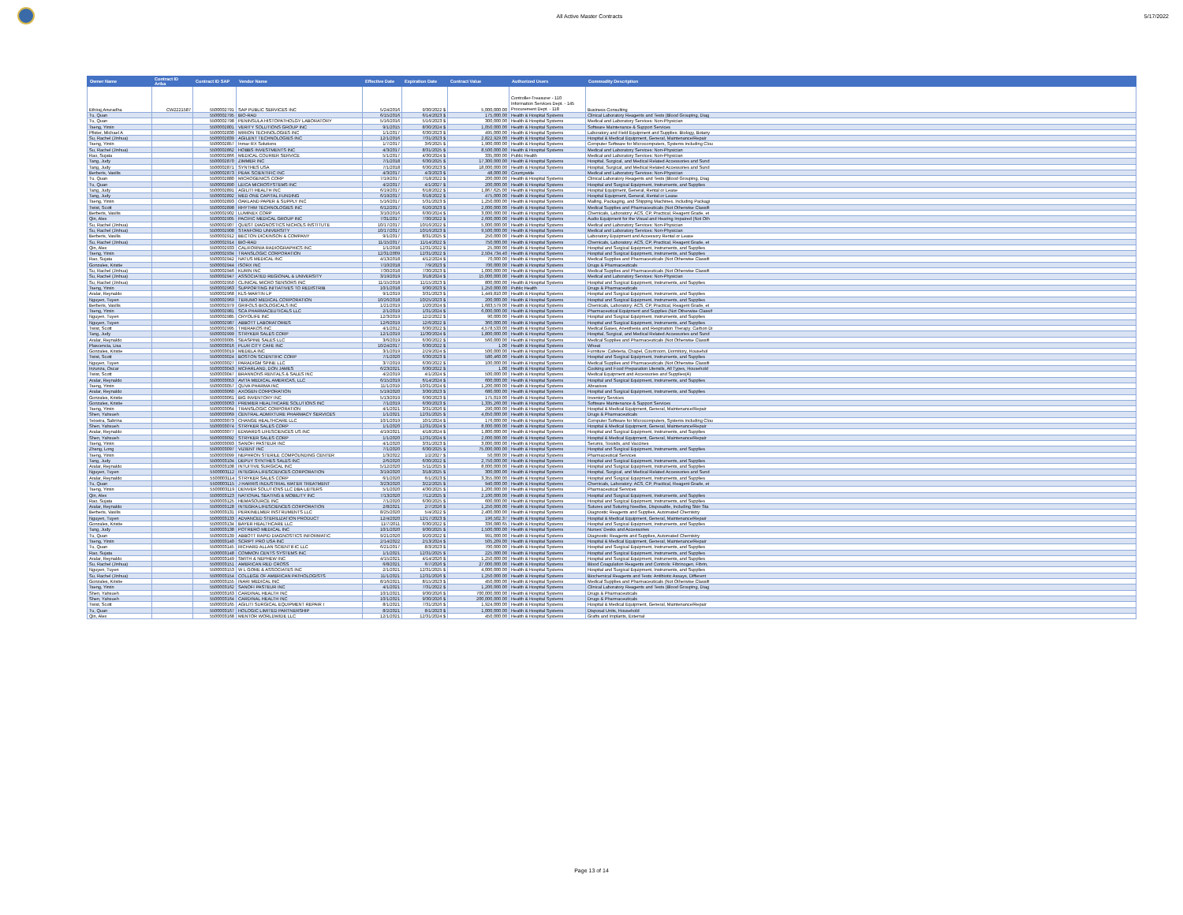All Active Master Contracts 5/17/2022
| Owner Name | Contract ID Ariba | Contract ID SAP | Vendor Name | Effective Date | Expiration Date | Contract Value | Authorized Users | Commodity Description |
| --- | --- | --- | --- | --- | --- | --- | --- | --- |
| Ethiraj,Anuradha | CW2221587 | 5500002791 | SAP PUBLIC SERVICES INC | 5/24/2016 | 9/30/2022 $ | 5,000,000.00 | Controller-Treasurer - 110 Information Services Dept. - 145 Procurement Dept. - 118 | Business Consulting |
| Tu, Quan | | 5500002795 | BIO-RAD | 6/15/2016 | 6/14/2023 $ | 175,000.00 | Health & Hospital Systems | Clinical Laboratory Reagents and Tests (Blood Grouping, Diag |
| Tu, Quan | | 5500002798 | PENINSULA HISTOPATHOLGY LABORATORY | 5/16/2016 | 5/16/2023 $ | 300,000.00 | Health & Hospital Systems | Medical and Laboratory Services: Non-Physician |
| Tseng, Yimin | | 5500002801 | VERITY SOLUTIONS GROUP INC | 9/1/2015 | 8/30/2024 $ | 1,050,000.00 | Health & Hospital Systems | Software Maintenance & Support Services |
| Pfister, Michael A | | 5500002830 | MIRION TECHNOLOGIES INC | 1/1/2017 | 6/30/2023 $ | 495,000.00 | Health & Hospital Systems | Laboratory and Field Equipment and Supplies: Biology, Botany |
| Su, Rachel (Jinhua) | | 5500002839 | AGILENT TECHNOLOGIES INC | 12/1/2016 | 7/31/2023 $ | 2,822,929.00 | Health & Hospital Systems | Hospital & Medical Equipment, General, Maintenance/Repair |
| Tseng, Yimin | | 5500002857 | Inmar RX Solutions | 1/7/2017 | 3/6/2025 $ | 1,900,000.00 | Health & Hospital Systems | Computer Software for Microcomputers, Systems including Clou |
| Su, Rachel (Jinhua) | | 5500002862 | HOBBS INVESTMENTS INC | 4/3/2017 | 8/31/2025 $ | 8,500,000.00 | Health & Hospital Systems | Medical and Laboratory Services: Non-Physician |
| Rao, Sujata | | 5500002866 | MEDICAL COURIER SERVICE | 5/1/2017 | 4/30/2024 $ | 335,000.00 | Public Health | Medical and Laboratory Services: Non-Physician |
| Tang, Judy | | 5500002870 | ZIMMER INC | 7/1/2018 | 6/30/2025 $ | 17,300,000.00 | Health & Hospital Systems | Hospital, Surgical, and Medical Related Accessories and Sund |
| Tang, Judy | | 5500002871 | SYNTHES USA | 7/1/2018 | 6/30/2023 $ | 18,000,000.00 | Health & Hospital Systems | Hospital, Surgical, and Medical Related Accessories and Sund |
| Berberis, Vasilis | | 5500002873 | PEAK SCIENTIFIC INC | 4/3/2017 | 4/3/2023 $ | 48,000.00 | Countywide | Medical and Laboratory Services: Non-Physician |
| Tu, Quan | | 5500002880 | MICROGENICS CORP | 7/19/2017 | 7/18/2022 $ | 200,000.00 | Health & Hospital Systems | Clinical Laboratory Reagents and Tests (Blood Grouping, Diag |
| Tu, Quan | | 5500002890 | LEICA MICROSYSTEMS INC | 4/2/2017 | 4/1/2027 $ | 200,000.00 | Health & Hospital Systems | Hospital and Surgical Equipment, Instruments, and Supplies |
| Tang, Judy | | 5500002891 | AGILITI HEALTH INC | 6/19/2017 | 6/18/2022 $ | 1,867,625.00 | Health & Hospital Systems | Hospital Equipment, General, Rental or Lease |
| Tang, Judy | | 5500002892 | MED ONE CAPITAL FUNDING | 6/19/2017 | 6/18/2022 $ | 475,000.00 | Health & Hospital Systems | Hospital Equipment, General, Rental or Lease |
| Tseng, Yimin | | 5500002893 | OAKLAND PAPER & SUPPLY INC | 5/16/2017 | 5/31/2023 $ | 1,250,000.00 | Health & Hospital Systems | Mailing, Packaging, and Shipping Machines, Including Packagi |
| Twist, Scott | | 5500002898 | RHYTHM TECHNOLOGIES INC | 6/12/2017 | 6/20/2023 $ | 2,000,000.00 | Health & Hospital Systems | Medical Supplies and Pharmaceuticals (Not Otherwise Classifi |
| Berberis, Vasilis | | 5500002902 | LUMINEX CORP | 3/10/2016 | 6/30/2024 $ | 3,000,000.00 | Health & Hospital Systems | Chemicals, Laboratory: ACS, CP, Practical, Reagent Grade, et |
| Qin, Alex | | 5500002905 | PACIFIC MEDICAL GROUP INC | 7/31/2017 | 7/30/2022 $ | 2,600,000.00 | Health & Hospital Systems | Audio Equipment for the Visual and Hearing Impaired (Not Oth |
| Su, Rachel (Jinhua) | | 5500002907 | QUEST DIAGNOSTICS NICHOLS INSTITUTE | 10/17/2017 | 10/16/2022 $ | 5,000,000.00 | Health & Hospital Systems | Medical and Laboratory Services: Non-Physician |
| Su, Rachel (Jinhua) | | 5500002908 | STANFORD UNIVERSITY | 10/17/2017 | 10/16/2023 $ | 9,500,000.00 | Health & Hospital Systems | Medical and Laboratory Services: Non-Physician |
| Berberis, Vasilis | | 5500002912 | BECTON DICKINSON & COMPANY | 9/1/2017 | 8/31/2025 $ | 250,000.00 | Health & Hospital Systems | Laboratory Equipment and Accessory Rental or Lease |
| Su, Rachel (Jinhua) | | 5500002914 | BIO-RAD | 11/15/2017 | 11/14/2022 $ | 750,000.00 | Health & Hospital Systems | Chemicals, Laboratory: ACS, CP, Practical, Reagent Grade, et |
| Qin, Alex | | 5500002933 | CALIFORNIA RADIOGRAPHICS INC | 1/1/2018 | 12/31/2022 $ | 25,000.00 | Health & Hospital Systems | Hospital and Surgical Equipment, Instruments, and Supplies |
| Tseng, Yimin | | 5500002934 | TRANSLOGIC CORPORATION | 12/31/2009 | 12/31/2022 $ | 2,504,734.40 | Health & Hospital Systems | Hospital and Surgical Equipment, Instruments, and Supplies |
| Rao, Sujata | | 5500002942 | NATUS MEDICAL INC | 4/13/2018 | 4/12/2024 $ | 70,000.00 | Health & Hospital Systems | Medical Supplies and Pharmaceuticals (Not Otherwise Classifi |
| Gonzales, Kristie | | 5500002944 | ISORX INC | 7/10/2018 | 7/9/2023 $ | 700,000.00 | Health & Hospital Systems | Drugs & Pharmaceuticals |
| Su, Rachel (Jinhua) | | 5500002946 | KURIN INC | 7/30/2018 | 7/30/2023 $ | 1,000,000.00 | Health & Hospital Systems | Medical Supplies and Pharmaceuticals (Not Otherwise Classifi |
| Su, Rachel (Jinhua) | | 5500002947 | ASSOCIATED REGIONAL & UNIVERSITY | 3/19/2019 | 3/18/2024 $ | 15,000,000.00 | Health & Hospital Systems | Medical and Laboratory Services: Non-Physician |
| Su, Rachel (Jinhua) | | 5500002950 | CLINICAL MICRO SENSORS INC | 11/15/2018 | 11/15/2023 $ | 800,000.00 | Health & Hospital Systems | Hospital and Surgical Equipment, Instruments, and Supplies |
| Tseng, Yimin | | 5500002963 | SUPPORTING INITIATIVES TO REDISTRIB | 10/1/2018 | 9/30/2023 $ | 1,250,000.00 | Public Health | Drugs & Pharmaceuticals |
| Aralar, Reynaldo | | 5500002968 | KLS-MARTIN LP | 9/1/2019 | 3/31/2023 $ | 1,449,810.00 | Health & Hospital Systems | Hospital and Surgical Equipment, Instruments, and Supplies |
| Nguyen, Tuyen | | 5500002969 | TERUMO MEDICAL CORPORATION | 10/26/2018 | 10/25/2023 $ | 200,000.00 | Health & Hospital Systems | Hospital and Surgical Equipment, Instruments, and Supplies |
| Berberis, Vasilis | | 5500002979 | GRIFOLS BIOLOGICALS INC | 1/21/2019 | 1/20/2024 $ | 1,683,579.00 | Health & Hospital Systems | Chemicals, Laboratory: ACS, CP, Practical, Reagent Grade, et |
| Tseng, Yimin | | 5500002981 | SCA PHARMACEUTICALS LLC | 2/1/2019 | 1/31/2024 $ | 6,000,000.00 | Health & Hospital Systems | Pharmaceutical Equipment and Supplies (Not Otherwise Classif |
| Nguyen, Tuyen | | 5500002985 | CRYOLIFE INC | 12/3/2019 | 12/2/2022 $ | 90,000.00 | Health & Hospital Systems | Hospital and Surgical Equipment, Instruments, and Supplies |
| Nguyen, Tuyen | | 5500002987 | ABBOTT LABORATORIES | 12/6/2019 | 12/6/2022 $ | 360,000.00 | Health & Hospital Systems | Hospital and Surgical Equipment, Instruments, and Supplies |
| Twist, Scott | | 5500002995 | THERAKOS INC | 4/1/2012 | 6/30/2022 $ | 4,578,533.00 | Health & Hospital Systems | Medical Gases, Anesthesia and Respiration Therapy: Carbon Di |
| Tang, Judy | | 5500002999 | STRYKER SALES CORP | 12/1/2019 | 11/30/2024 $ | 1,800,000.00 | Health & Hospital Systems | Hospital, Surgical, and Medical Related Accessories and Sund |
| Aralar, Reynaldo | | 5500003005 | SEASPINE SALES LLC | 3/6/2019 | 6/30/2022 $ | 560,000.00 | Health & Hospital Systems | Medical Supplies and Pharmaceuticals (Not Otherwise Classifi |
| Plascencia, Lisa | | 5500003016 | PLUR CITY CAFE INC | 10/24/2017 | 6/30/2022 $ | 1.00 | Health & Hospital Systems | Wheat |
| Gonzales, Kristie | | 5500003019 | MEDELA INC | 3/1/2019 | 2/29/2024 $ | 500,000.00 | Health & Hospital Systems | Furniture: Cafeteria, Chapel, Courtroom, Dormitory, Househol |
| Twist, Scott | | 5500003024 | BOSTON SCIENTIFIC CORP | 7/1/2020 | 6/30/2023 $ | 580,460.00 | Health & Hospital Systems | Hospital and Surgical Equipment, Instruments, and Supplies |
| Nguyen, Tuyen | | 5500003027 | PARADIGM SPINE LLC | 3/7/2019 | 6/30/2022 $ | 100,000.00 | Health & Hospital Systems | Medical Supplies and Pharmaceuticals (Not Otherwise Classifi |
| Inzunza, Oscar | | 5500003043 | MCFARLAND, DON JAMES | 6/23/2021 | 6/30/2022 $ | 1.00 | Health & Hospital Systems | Cooking and Food Preparation Utensils, All Types, Household |
| Twist, Scott | | 5500003047 | BRANNONS RENTALS & SALES INC | 4/2/2019 | 4/1/2024 $ | 500,000.00 | Health & Hospital Systems | Medical Equipment and Accessories and Supplies(A) |
| Aralar, Reynaldo | | 5500003053 | AVITA MEDICAL AMERICAS, LLC | 6/15/2019 | 6/14/2024 $ | 600,000.00 | Health & Hospital Systems | Hospital and Surgical Equipment, Instruments, and Supplies |
| Tseng, Yimin | | 5500003057 | QUVA PHARMA INC | 11/1/2019 | 10/31/2024 $ | 1,200,000.00 | Health & Hospital Systems | Abrasives |
| Aralar, Reynaldo | | 5500003060 | AXOGEN CORPORATION | 5/19/2020 | 3/30/2023 $ | 680,000.00 | Health & Hospital Systems | Hospital and Surgical Equipment, Instruments, and Supplies |
| Gonzales, Kristie | | 5500003061 | BIG INVENTORY INC | 5/13/2019 | 6/30/2023 $ | 175,019.00 | Health & Hospital Systems | Inventory Services |
| Gonzales, Kristie | | 5500003063 | PREMIER HEALTHCARE SOLUTIONS INC | 7/1/2019 | 6/30/2023 $ | 1,335,260.00 | Health & Hospital Systems | Software Maintenance & Support Services |
| Tseng, Yimin | | 5500003064 | TRANSLOGIC CORPORATION | 4/1/2021 | 3/31/2026 $ | 290,000.00 | Health & Hospital Systems | Hospital & Medical Equipment, General, Maintenance/Repair |
| Shen, Yahsueh | | 5500003069 | CENTRAL ADMIXTURE PHARMACY SERVICES | 1/1/2021 | 12/31/2025 $ | 4,050,000.00 | Health & Hospital Systems | Drugs & Pharmaceuticals |
| Teixeira, Sabrina | | 5500003073 | CHANGE HEALTHCARE LLC | 10/1/2019 | 10/1/2024 $ | 176,000.00 | Health & Hospital Systems | Computer Software for Microcomputers, Systems including Clou |
| Shen, Yahsueh | | 5500003074 | STRYKER SALES CORP | 1/1/2020 | 12/31/2024 $ | 8,000,000.00 | Health & Hospital Systems | Hospital & Medical Equipment, General, Maintenance/Repair |
| Aralar, Reynaldo | | 5500003077 | EDWARDS LIFESCIENCES US INC | 4/19/2021 | 4/18/2024 $ | 1,800,000.00 | Health & Hospital Systems | Hospital and Surgical Equipment, Instruments, and Supplies |
| Shen, Yahsueh | | 5500003092 | STRYKER SALES CORP | 1/1/2020 | 12/31/2024 $ | 2,000,000.00 | Health & Hospital Systems | Hospital & Medical Equipment, General, Maintenance/Repair |
| Tseng, Yimin | | 5500003093 | SANOFI PASTEUR INC | 4/1/2020 | 3/31/2023 $ | 3,000,000.00 | Health & Hospital Systems | Serums, Toxoids, and Vaccines |
| Zhang, Long | | 5500003097 | VIZIENT INC | 7/1/2020 | 6/30/2025 $ | 75,000,000.00 | Health & Hospital Systems | Hospital and Surgical Equipment, Instruments, and Supplies |
| Tseng, Yimin | | 5500003099 | NEPHRON STERILE COMPOUNDING CENTER | 1/3/2022 | 1/2/2027 $ | 50,000.00 | Health & Hospital Systems | Pharmaceutical Services |
| Tang, Judy | | 5500003104 | DEPUY SYNTHES SALES INC | 2/6/2020 | 6/30/2022 $ | 2,750,000.00 | Health & Hospital Systems | Hospital and Surgical Equipment, Instruments, and Supplies |
| Aralar, Reynaldo | | 5500003108 | INTUITIVE SURGICAL INC | 5/12/2020 | 5/11/2025 $ | 8,000,000.00 | Health & Hospital Systems | Hospital and Surgical Equipment, Instruments, and Supplies |
| Nguyen, Tuyen | | 5500003112 | INTEGRA LIFESCIENCES CORPORATION | 3/19/2020 | 3/18/2025 $ | 300,000.00 | Health & Hospital Systems | Hospital, Surgical, and Medical Related Accessories and Sund |
| Aralar, Reynaldo | | 5500003114 | STRYKER SALES CORP | 6/1/2020 | 6/1/2023 $ | 3,355,000.00 | Health & Hospital Systems | Hospital and Surgical Equipment, Instruments, and Supplies |
| Tu, Quan | | 5500003115 | J HARRIS INDUSTRIAL WATER TREATMENT | 3/23/2020 | 3/22/2025 $ | 940,000.00 | Health & Hospital Systems | Chemicals, Laboratory: ACS, CP, Practical, Reagent Grade, et |
| Tseng, Yimin | | 5500003119 | DENVER SOLUTIONS LLC DBA LEITERS | 5/1/2020 | 4/30/2025 $ | 1,200,000.00 | Health & Hospital Systems | Pharmaceutical Services |
| Qin, Alex | | 5500003123 | NATIONAL SEATING & MOBILITY INC | 7/13/2020 | 7/12/2025 $ | 2,100,000.00 | Health & Hospital Systems | Hospital and Surgical Equipment, Instruments, and Supplies |
| Rao, Sujata | | 5500003125 | HEMASOURCE INC | 7/1/2020 | 6/30/2025 $ | 600,000.00 | Health & Hospital Systems | Hospital and Surgical Equipment, Instruments, and Supplies |
| Aralar, Reynaldo | | 5500003128 | INTEGRA LIFESCIENCES CORPORATION | 2/8/2021 | 2/7/2026 $ | 1,250,000.00 | Health & Hospital Systems | Sutures and Suturing Needles, Disposable, Including Skin Sta |
| Berberis, Vasilis | | 5500003131 | PERKINELMER INSTRUMENTS LLC | 8/25/2020 | 5/4/2022 $ | 2,400,000.00 | Health & Hospital Systems | Diagnostic Reagents and Supplies, Automated Chemistry |
| Nguyen, Tuyen | | 5500003133 | ADVANCED STERILIZATION PRODUCT | 12/4/2020 | 12/17/2023 $ | 196,502.37 | Health & Hospital Systems | Hospital & Medical Equipment, General, Maintenance/Repair |
| Gonzales, Kristie | | 5500003134 | BAYER HEALTHCARE LLC | 11/7/2011 | 6/30/2022 $ | 336,080.65 | Health & Hospital Systems | Hospital and Surgical Equipment, Instruments, and Supplies |
| Tang, Judy | | 5500003138 | POTRERO MEDICAL INC | 10/1/2020 | 9/30/2025 $ | 1,500,000.00 | Health & Hospital Systems | Nurses' Desks and Accessories |
| Tu, Quan | | 5500003139 | ABBOTT RAPID DIAGNOSTICS INFORMATIC | 9/21/2020 | 9/20/2022 $ | 991,000.00 | Health & Hospital Systems | Diagnostic Reagents and Supplies, Automated Chemistry |
| Tseng, Yimin | | 5500003140 | SCRIPT PRO USA INC | 2/14/2022 | 2/13/2024 $ | 505,209.00 | Health & Hospital Systems | Hospital & Medical Equipment, General, Maintenance/Repair |
| Tu, Quan | | 5500003145 | RICHARD ALLAN SCIENTIFIC LLC | 6/21/2017 | 8/3/2023 $ | 700,000.00 | Health & Hospital Systems | Hospital and Surgical Equipment, Instruments, and Supplies |
| Rao, Sujata | | 5500003148 | COMMON CENTS SYSTEMS INC | 1/1/2021 | 12/31/2025 $ | 225,000.00 | Health & Hospital Systems | Hospital and Surgical Equipment, Instruments, and Supplies |
| Aralar, Reynaldo | | 5500003149 | SMITH & NEPHEW INC | 4/15/2021 | 4/14/2026 $ | 1,250,000.00 | Health & Hospital Systems | Hospital and Surgical Equipment, Instruments, and Supplies |
| Su, Rachel (Jinhua) | | 5500003151 | AMERICAN RED CROSS | 6/8/2021 | 6/7/2026 $ | 27,000,000.00 | Health & Hospital Systems | Blood Coagulation Reagents and Controls: Fibrinogen, Fibrin, |
| Nguyen, Tuyen | | 5500003153 | W L GORE & ASSOCIATES INC | 2/1/2021 | 12/31/2025 $ | 4,000,000.00 | Health & Hospital Systems | Hospital and Surgical Equipment, Instruments, and Supplies |
| Su, Rachel (Jinhua) | | 5500003154 | COLLEGE OF AMERICAN PATHOLOGISTS | 11/1/2021 | 12/31/2026 $ | 1,250,000.00 | Health & Hospital Systems | Biochemical Reagents and Tests: Antibiotic Assays, Different |
| Gonzales, Kristie | | 5500003155 | INARI MEDICAL INC | 8/16/2021 | 8/15/2023 $ | 450,000.00 | Health & Hospital Systems | Medical Supplies and Pharmaceuticals (Not Otherwise Classifi |
| Tseng, Yimin | | 5500003162 | SANOFI PASTEUR INC | 4/1/2021 | 7/31/2022 $ | 1,200,000.00 | Health & Hospital Systems | Clinical Laboratory Reagents and Tests (Blood Grouping, Diag |
| Shen, Yahsueh | | 5500003163 | CARDINAL HEALTH INC | 10/1/2021 | 9/30/2026 $ | 700,000,000.00 | Health & Hospital Systems | Drugs & Pharmaceuticals |
| Shen, Yahsueh | | 5500003164 | CARDINAL HEALTH INC | 10/1/2021 | 9/30/2026 $ | 200,000,000.00 | Health & Hospital Systems | Drugs & Pharmaceuticals |
| Twist, Scott | | 5500003165 | AGILITI SURGICAL EQUIPMENT REPAIR I | 8/1/2021 | 7/31/2026 $ | 1,924,000.00 | Health & Hospital Systems | Hospital & Medical Equipment, General, Maintenance/Repair |
| Tu, Quan | | 5500003167 | HOLOGIC LIMITED PARTNERSHIP | 8/2/2021 | 8/1/2023 $ | 1,000,000.00 | Health & Hospital Systems | Disposal Units, Household |
| Qin, Alex | | 5500003168 | MENTOR WORLDWIDE LLC | 12/1/2021 | 12/31/2024 $ | 450,000.00 | Health & Hospital Systems | Grafts and Implants, External |
Page 13 of 14